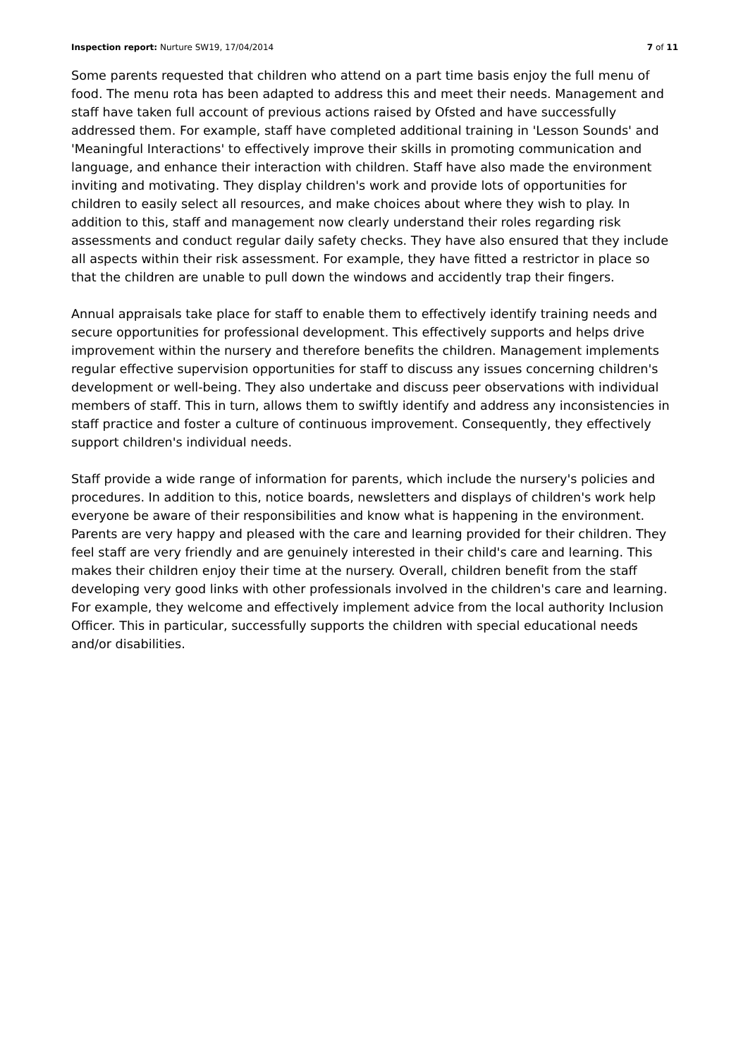Inspection report: Nurture SW19, 17/04/2014 7 of 11
Some parents requested that children who attend on a part time basis enjoy the full menu of food. The menu rota has been adapted to address this and meet their needs. Management and staff have taken full account of previous actions raised by Ofsted and have successfully addressed them. For example, staff have completed additional training in 'Lesson Sounds' and 'Meaningful Interactions' to effectively improve their skills in promoting communication and language, and enhance their interaction with children. Staff have also made the environment inviting and motivating. They display children's work and provide lots of opportunities for children to easily select all resources, and make choices about where they wish to play. In addition to this, staff and management now clearly understand their roles regarding risk assessments and conduct regular daily safety checks. They have also ensured that they include all aspects within their risk assessment. For example, they have fitted a restrictor in place so that the children are unable to pull down the windows and accidently trap their fingers.
Annual appraisals take place for staff to enable them to effectively identify training needs and secure opportunities for professional development. This effectively supports and helps drive improvement within the nursery and therefore benefits the children. Management implements regular effective supervision opportunities for staff to discuss any issues concerning children's development or well-being. They also undertake and discuss peer observations with individual members of staff. This in turn, allows them to swiftly identify and address any inconsistencies in staff practice and foster a culture of continuous improvement. Consequently, they effectively support children's individual needs.
Staff provide a wide range of information for parents, which include the nursery's policies and procedures. In addition to this, notice boards, newsletters and displays of children's work help everyone be aware of their responsibilities and know what is happening in the environment. Parents are very happy and pleased with the care and learning provided for their children. They feel staff are very friendly and are genuinely interested in their child's care and learning. This makes their children enjoy their time at the nursery. Overall, children benefit from the staff developing very good links with other professionals involved in the children's care and learning. For example, they welcome and effectively implement advice from the local authority Inclusion Officer. This in particular, successfully supports the children with special educational needs and/or disabilities.